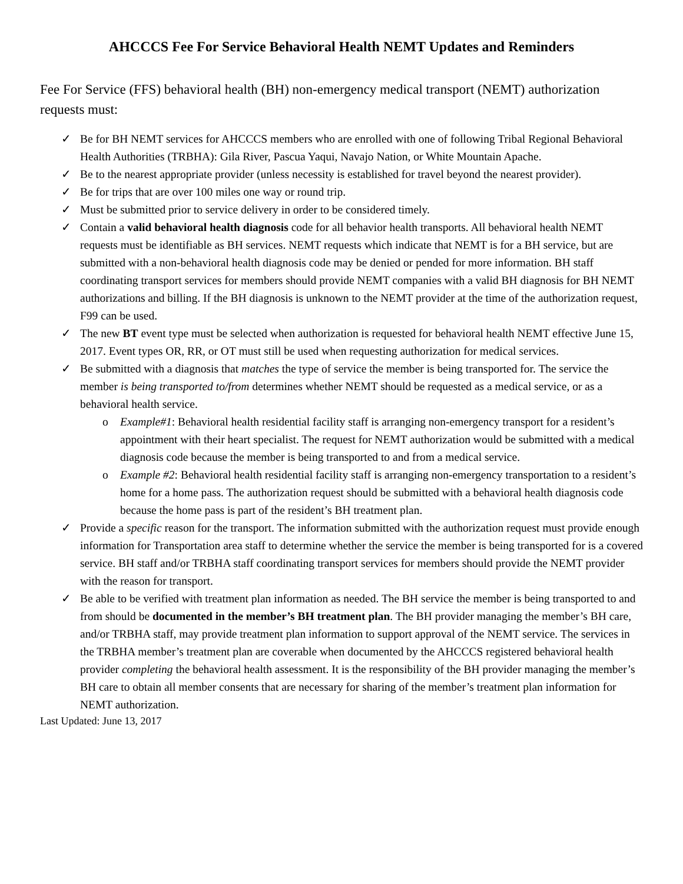AHCCCS Fee For Service Behavioral Health NEMT Updates and Reminders
Fee For Service (FFS) behavioral health (BH) non-emergency medical transport (NEMT) authorization requests must:
✓ Be for BH NEMT services for AHCCCS members who are enrolled with one of following Tribal Regional Behavioral Health Authorities (TRBHA): Gila River, Pascua Yaqui, Navajo Nation, or White Mountain Apache.
✓ Be to the nearest appropriate provider (unless necessity is established for travel beyond the nearest provider).
✓ Be for trips that are over 100 miles one way or round trip.
✓ Must be submitted prior to service delivery in order to be considered timely.
✓ Contain a valid behavioral health diagnosis code for all behavior health transports. All behavioral health NEMT requests must be identifiable as BH services. NEMT requests which indicate that NEMT is for a BH service, but are submitted with a non-behavioral health diagnosis code may be denied or pended for more information. BH staff coordinating transport services for members should provide NEMT companies with a valid BH diagnosis for BH NEMT authorizations and billing. If the BH diagnosis is unknown to the NEMT provider at the time of the authorization request, F99 can be used.
✓ The new BT event type must be selected when authorization is requested for behavioral health NEMT effective June 15, 2017. Event types OR, RR, or OT must still be used when requesting authorization for medical services.
✓ Be submitted with a diagnosis that matches the type of service the member is being transported for. The service the member is being transported to/from determines whether NEMT should be requested as a medical service, or as a behavioral health service.
o Example#1: Behavioral health residential facility staff is arranging non-emergency transport for a resident’s appointment with their heart specialist. The request for NEMT authorization would be submitted with a medical diagnosis code because the member is being transported to and from a medical service.
o Example #2: Behavioral health residential facility staff is arranging non-emergency transportation to a resident’s home for a home pass. The authorization request should be submitted with a behavioral health diagnosis code because the home pass is part of the resident’s BH treatment plan.
✓ Provide a specific reason for the transport. The information submitted with the authorization request must provide enough information for Transportation area staff to determine whether the service the member is being transported for is a covered service. BH staff and/or TRBHA staff coordinating transport services for members should provide the NEMT provider with the reason for transport.
✓ Be able to be verified with treatment plan information as needed. The BH service the member is being transported to and from should be documented in the member’s BH treatment plan. The BH provider managing the member’s BH care, and/or TRBHA staff, may provide treatment plan information to support approval of the NEMT service. The services in the TRBHA member’s treatment plan are coverable when documented by the AHCCCS registered behavioral health provider completing the behavioral health assessment. It is the responsibility of the BH provider managing the member’s BH care to obtain all member consents that are necessary for sharing of the member’s treatment plan information for NEMT authorization.
Last Updated: June 13, 2017